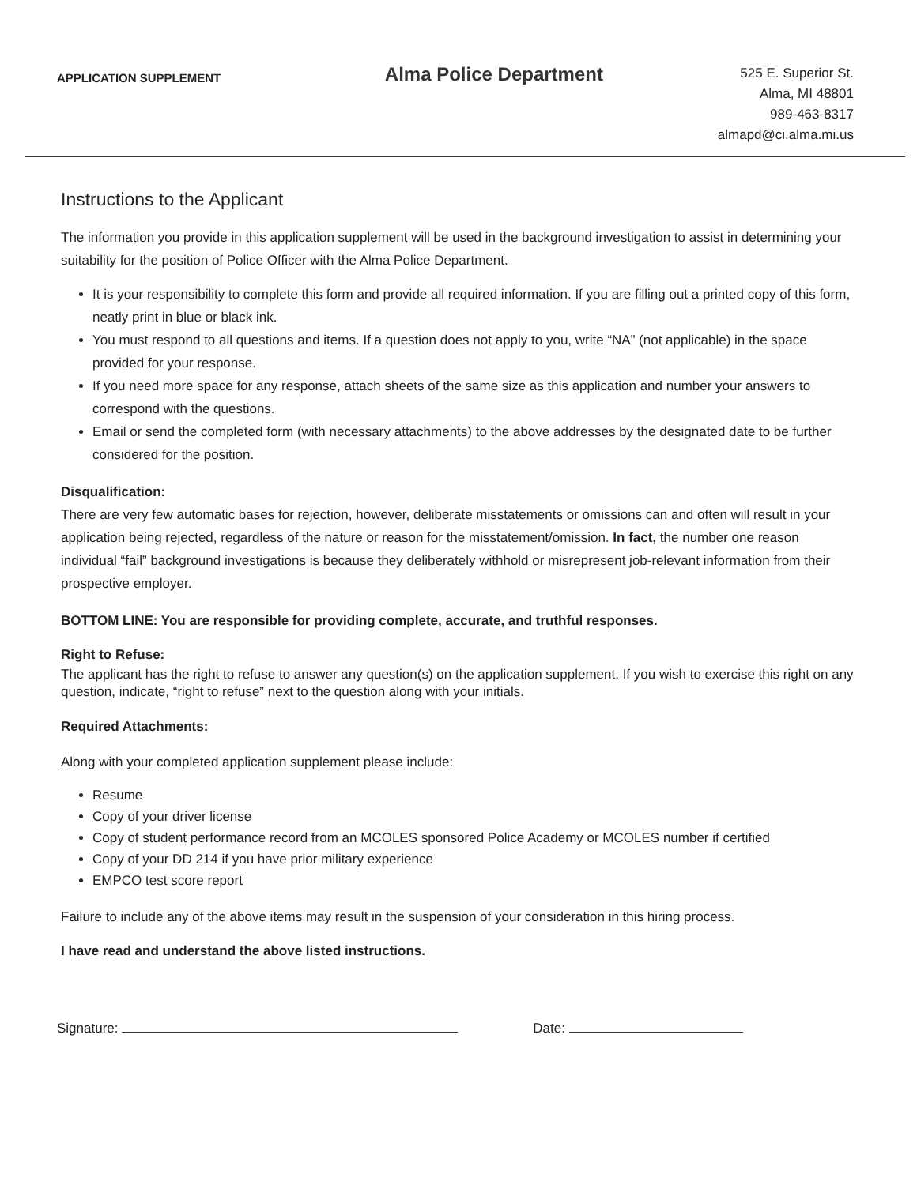APPLICATION SUPPLEMENT
Alma Police Department
525 E. Superior St.
Alma, MI 48801
989-463-8317
almapd@ci.alma.mi.us
Instructions to the Applicant
The information you provide in this application supplement will be used in the background investigation to assist in determining your suitability for the position of Police Officer with the Alma Police Department.
It is your responsibility to complete this form and provide all required information. If you are filling out a printed copy of this form, neatly print in blue or black ink.
You must respond to all questions and items. If a question does not apply to you, write “NA” (not applicable) in the space provided for your response.
If you need more space for any response, attach sheets of the same size as this application and number your answers to correspond with the questions.
Email or send the completed form (with necessary attachments) to the above addresses by the designated date to be further considered for the position.
Disqualification:
There are very few automatic bases for rejection, however, deliberate misstatements or omissions can and often will result in your application being rejected, regardless of the nature or reason for the misstatement/omission. In fact, the number one reason individual “fail” background investigations is because they deliberately withhold or misrepresent job-relevant information from their prospective employer.
BOTTOM LINE: You are responsible for providing complete, accurate, and truthful responses.
Right to Refuse:
The applicant has the right to refuse to answer any question(s) on the application supplement. If you wish to exercise this right on any question, indicate, “right to refuse” next to the question along with your initials.
Required Attachments:
Along with your completed application supplement please include:
Resume
Copy of your driver license
Copy of student performance record from an MCOLES sponsored Police Academy or MCOLES number if certified
Copy of your DD 214 if you have prior military experience
EMPCO test score report
Failure to include any of the above items may result in the suspension of your consideration in this hiring process.
I have read and understand the above listed instructions.
Signature: Date: